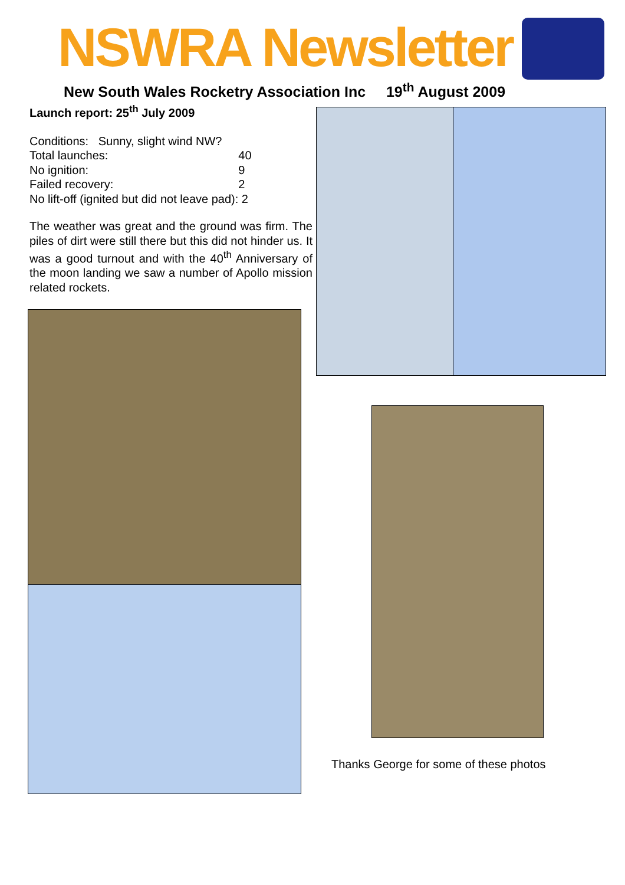NSWRA Newsletter
New South Wales Rocketry Association Inc 19<sup>th</sup> August 2009
Launch report: 25<sup>th</sup> July 2009
| Conditions: Sunny, slight wind NW? | |
| Total launches: | 40 |
| No ignition: | 9 |
| Failed recovery: | 2 |
| No lift-off (ignited but did not leave pad): | 2 |
The weather was great and the ground was firm. The piles of dirt were still there but this did not hinder us. It was a good turnout and with the 40<sup>th</sup> Anniversary of the moon landing we saw a number of Apollo mission related rockets.
Thanks George for some of these photos